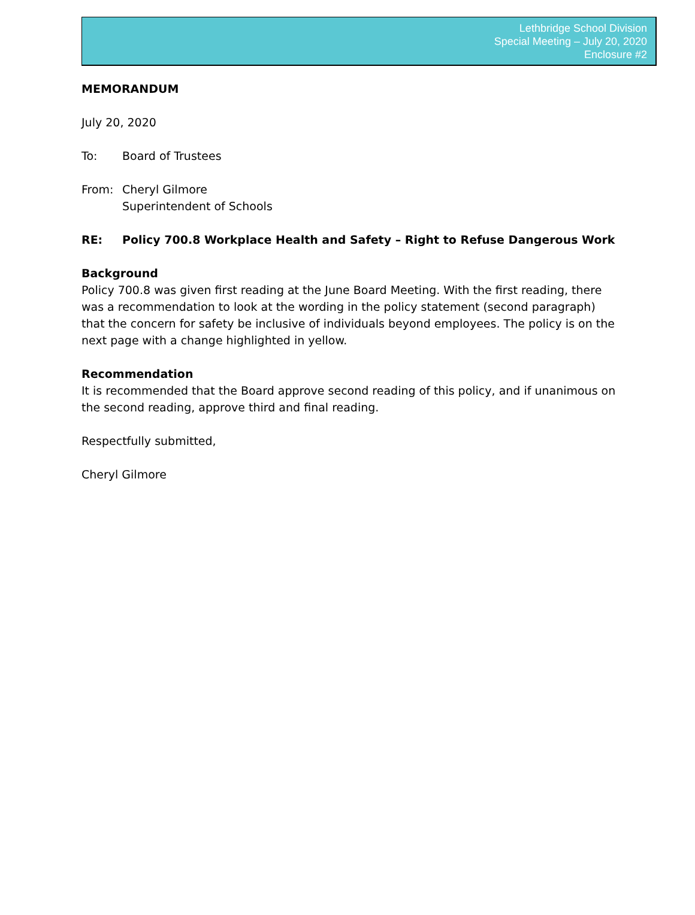Lethbridge School Division
Special Meeting – July 20, 2020
Enclosure #2
MEMORANDUM
July 20, 2020
To: Board of Trustees
From: Cheryl Gilmore
Superintendent of Schools
RE: Policy 700.8 Workplace Health and Safety – Right to Refuse Dangerous Work
Background
Policy 700.8 was given first reading at the June Board Meeting. With the first reading, there was a recommendation to look at the wording in the policy statement (second paragraph) that the concern for safety be inclusive of individuals beyond employees. The policy is on the next page with a change highlighted in yellow.
Recommendation
It is recommended that the Board approve second reading of this policy, and if unanimous on the second reading, approve third and final reading.
Respectfully submitted,
Cheryl Gilmore